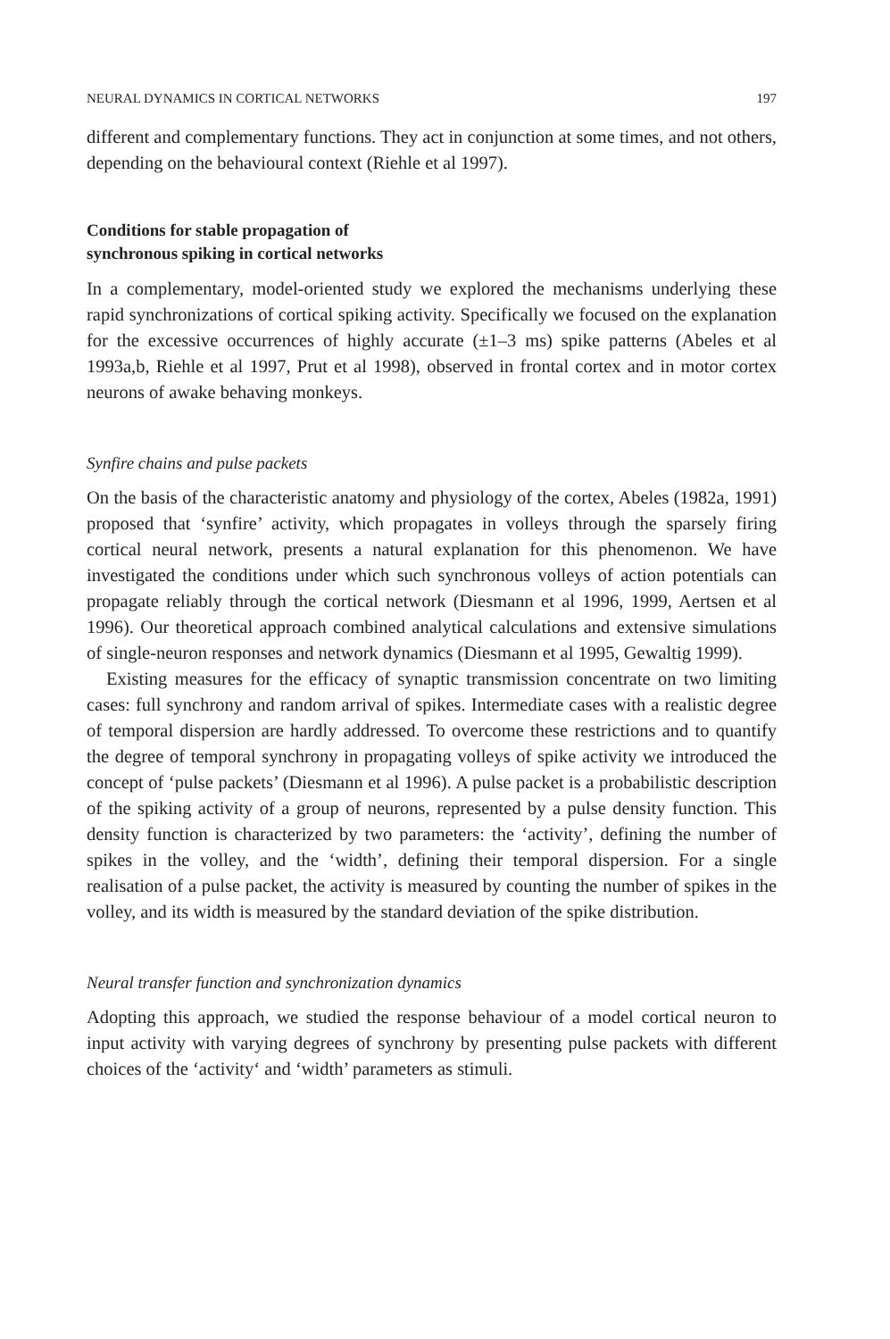NEURAL DYNAMICS IN CORTICAL NETWORKS 197
different and complementary functions. They act in conjunction at some times, and not others, depending on the behavioural context (Riehle et al 1997).
Conditions for stable propagation of
synchronous spiking in cortical networks
In a complementary, model-oriented study we explored the mechanisms underlying these rapid synchronizations of cortical spiking activity. Specifically we focused on the explanation for the excessive occurrences of highly accurate (±1–3 ms) spike patterns (Abeles et al 1993a,b, Riehle et al 1997, Prut et al 1998), observed in frontal cortex and in motor cortex neurons of awake behaving monkeys.
Synfire chains and pulse packets
On the basis of the characteristic anatomy and physiology of the cortex, Abeles (1982a, 1991) proposed that ‘synfire’ activity, which propagates in volleys through the sparsely firing cortical neural network, presents a natural explanation for this phenomenon. We have investigated the conditions under which such synchronous volleys of action potentials can propagate reliably through the cortical network (Diesmann et al 1996, 1999, Aertsen et al 1996). Our theoretical approach combined analytical calculations and extensive simulations of single-neuron responses and network dynamics (Diesmann et al 1995, Gewaltig 1999).
Existing measures for the efficacy of synaptic transmission concentrate on two limiting cases: full synchrony and random arrival of spikes. Intermediate cases with a realistic degree of temporal dispersion are hardly addressed. To overcome these restrictions and to quantify the degree of temporal synchrony in propagating volleys of spike activity we introduced the concept of ‘pulse packets’ (Diesmann et al 1996). A pulse packet is a probabilistic description of the spiking activity of a group of neurons, represented by a pulse density function. This density function is characterized by two parameters: the ‘activity’, defining the number of spikes in the volley, and the ‘width’, defining their temporal dispersion. For a single realisation of a pulse packet, the activity is measured by counting the number of spikes in the volley, and its width is measured by the standard deviation of the spike distribution.
Neural transfer function and synchronization dynamics
Adopting this approach, we studied the response behaviour of a model cortical neuron to input activity with varying degrees of synchrony by presenting pulse packets with different choices of the ‘activity‘ and ‘width’ parameters as stimuli.